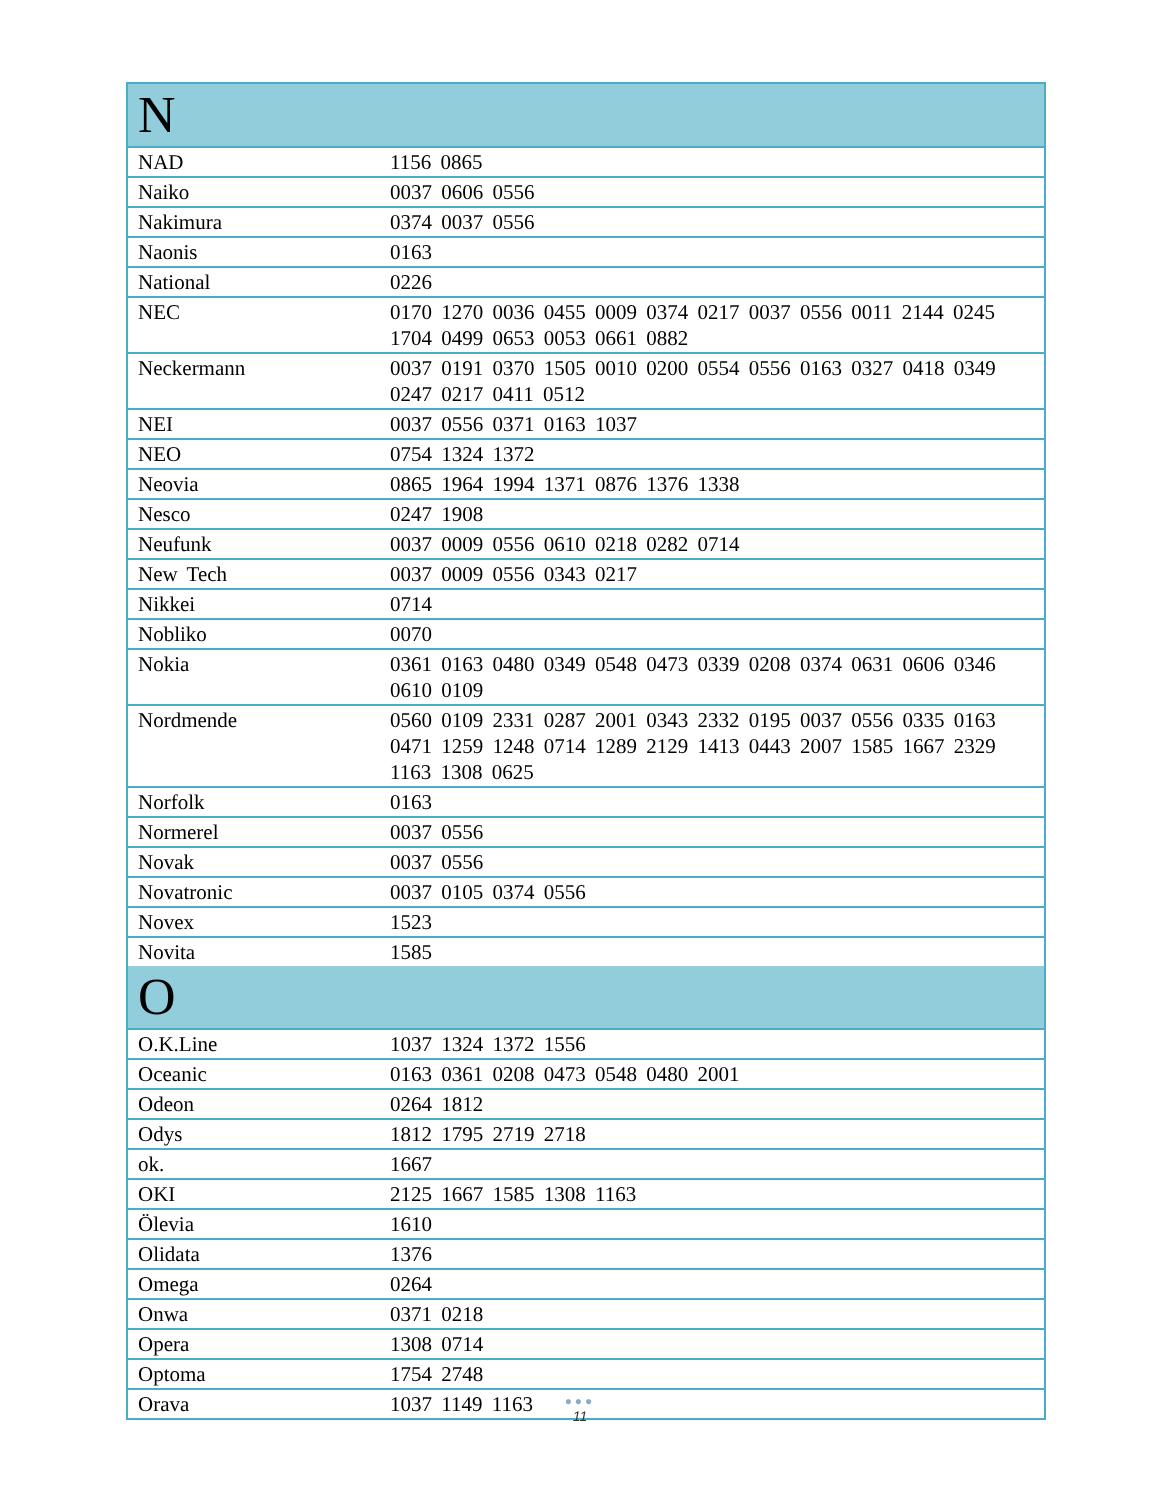| N | |
| --- | --- |
| NAD | 1156 0865 |
| Naiko | 0037 0606 0556 |
| Nakimura | 0374 0037 0556 |
| Naonis | 0163 |
| National | 0226 |
| NEC | 0170 1270 0036 0455 0009 0374 0217 0037 0556 0011 2144 0245 1704 0499 0653 0053 0661 0882 |
| Neckermann | 0037 0191 0370 1505 0010 0200 0554 0556 0163 0327 0418 0349 0247 0217 0411 0512 |
| NEI | 0037 0556 0371 0163 1037 |
| NEO | 0754 1324 1372 |
| Neovia | 0865 1964 1994 1371 0876 1376 1338 |
| Nesco | 0247 1908 |
| Neufunk | 0037 0009 0556 0610 0218 0282 0714 |
| New Tech | 0037 0009 0556 0343 0217 |
| Nikkei | 0714 |
| Nobliko | 0070 |
| Nokia | 0361 0163 0480 0349 0548 0473 0339 0208 0374 0631 0606 0346 0610 0109 |
| Nordmende | 0560 0109 2331 0287 2001 0343 2332 0195 0037 0556 0335 0163 0471 1259 1248 0714 1289 2129 1413 0443 2007 1585 1667 2329 1163 1308 0625 |
| Norfolk | 0163 |
| Normerel | 0037 0556 |
| Novak | 0037 0556 |
| Novatronic | 0037 0105 0374 0556 |
| Novex | 1523 |
| Novita | 1585 |
| O | |
| O.K.Line | 1037 1324 1372 1556 |
| Oceanic | 0163 0361 0208 0473 0548 0480 2001 |
| Odeon | 0264 1812 |
| Odys | 1812 1795 2719 2718 |
| ok. | 1667 |
| OKI | 2125 1667 1585 1308 1163 |
| Ölevia | 1610 |
| Olidata | 1376 |
| Omega | 0264 |
| Onwa | 0371 0218 |
| Opera | 1308 0714 |
| Optoma | 1754 2748 |
| Orava | 1037 1149 1163 |
●●●
11